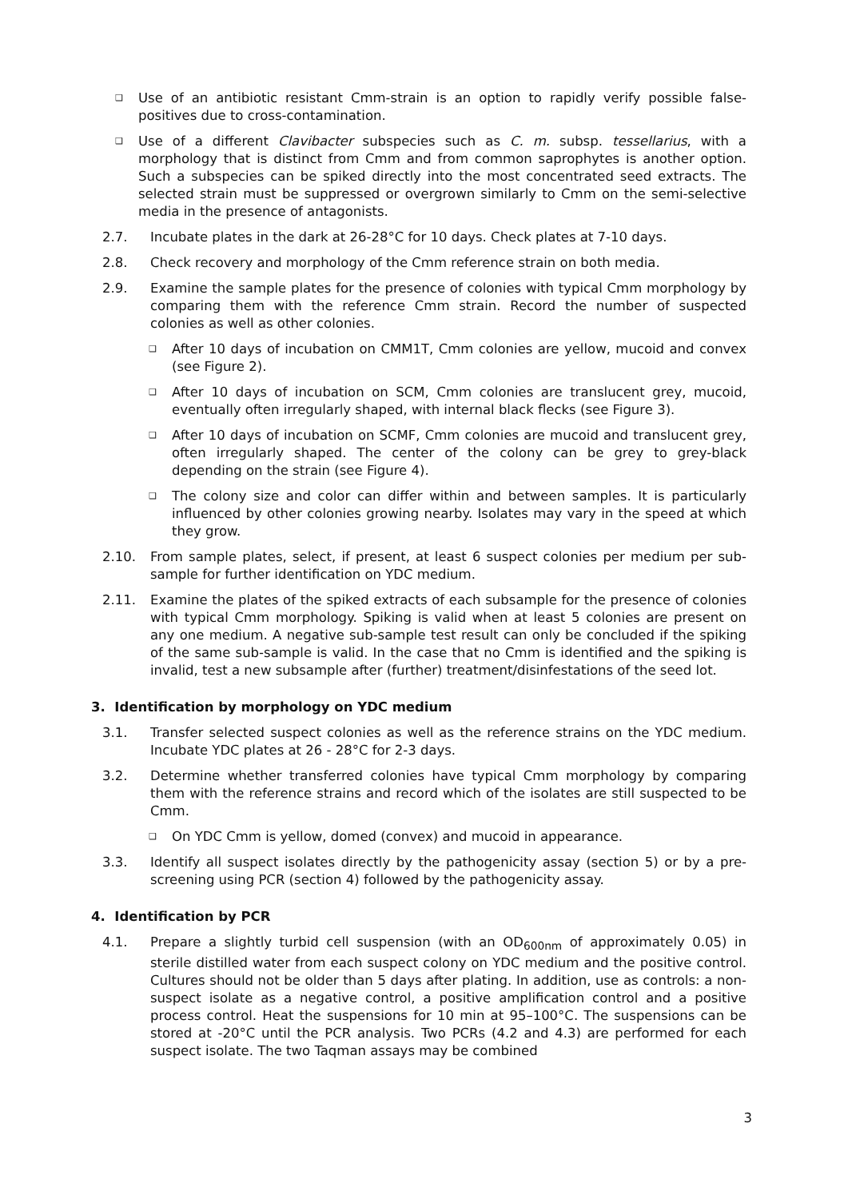❑
Use of an antibiotic resistant Cmm-strain is an option to rapidly verify possible false-positives due to cross-contamination.
❑
Use of a different Clavibacter subspecies such as C. m. subsp. tessellarius, with a morphology that is distinct from Cmm and from common saprophytes is another option. Such a subspecies can be spiked directly into the most concentrated seed extracts. The selected strain must be suppressed or overgrown similarly to Cmm on the semi-selective media in the presence of antagonists.
2.7. Incubate plates in the dark at 26-28°C for 10 days. Check plates at 7-10 days.
2.8. Check recovery and morphology of the Cmm reference strain on both media.
2.9. Examine the sample plates for the presence of colonies with typical Cmm morphology by comparing them with the reference Cmm strain. Record the number of suspected colonies as well as other colonies.
❑
After 10 days of incubation on CMM1T, Cmm colonies are yellow, mucoid and convex (see Figure 2).
❑
After 10 days of incubation on SCM, Cmm colonies are translucent grey, mucoid, eventually often irregularly shaped, with internal black flecks (see Figure 3).
❑
After 10 days of incubation on SCMF, Cmm colonies are mucoid and translucent grey, often irregularly shaped. The center of the colony can be grey to grey-black depending on the strain (see Figure 4).
❑
The colony size and color can differ within and between samples. It is particularly influenced by other colonies growing nearby. Isolates may vary in the speed at which they grow.
2.10. From sample plates, select, if present, at least 6 suspect colonies per medium per sub-sample for further identification on YDC medium.
2.11. Examine the plates of the spiked extracts of each subsample for the presence of colonies with typical Cmm morphology. Spiking is valid when at least 5 colonies are present on any one medium. A negative sub-sample test result can only be concluded if the spiking of the same sub-sample is valid. In the case that no Cmm is identified and the spiking is invalid, test a new subsample after (further) treatment/disinfestations of the seed lot.
3. Identification by morphology on YDC medium
3.1. Transfer selected suspect colonies as well as the reference strains on the YDC medium. Incubate YDC plates at 26 - 28°C for 2-3 days.
3.2. Determine whether transferred colonies have typical Cmm morphology by comparing them with the reference strains and record which of the isolates are still suspected to be Cmm.
❑
On YDC Cmm is yellow, domed (convex) and mucoid in appearance.
3.3. Identify all suspect isolates directly by the pathogenicity assay (section 5) or by a pre-screening using PCR (section 4) followed by the pathogenicity assay.
4. Identification by PCR
4.1. Prepare a slightly turbid cell suspension (with an OD<sub>600nm</sub> of approximately 0.05) in sterile distilled water from each suspect colony on YDC medium and the positive control. Cultures should not be older than 5 days after plating. In addition, use as controls: a non-suspect isolate as a negative control, a positive amplification control and a positive process control. Heat the suspensions for 10 min at 95–100°C. The suspensions can be stored at -20°C until the PCR analysis. Two PCRs (4.2 and 4.3) are performed for each suspect isolate. The two Taqman assays may be combined
3